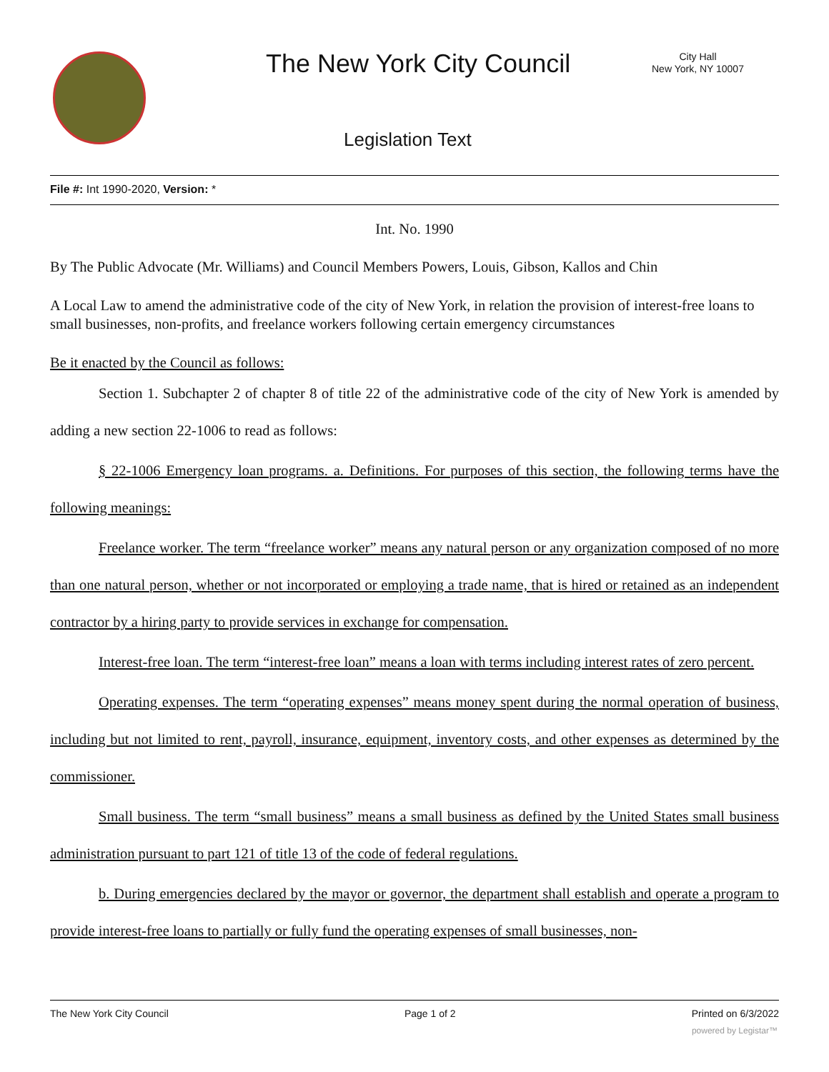The New York City Council
City Hall
New York, NY 10007
Legislation Text
File #: Int 1990-2020, Version: *
Int. No. 1990
By The Public Advocate (Mr. Williams) and Council Members Powers, Louis, Gibson, Kallos and Chin
A Local Law to amend the administrative code of the city of New York, in relation the provision of interest-free loans to small businesses, non-profits, and freelance workers following certain emergency circumstances
Be it enacted by the Council as follows:
Section 1. Subchapter 2 of chapter 8 of title 22 of the administrative code of the city of New York is amended by adding a new section 22-1006 to read as follows:
§ 22-1006 Emergency loan programs. a. Definitions. For purposes of this section, the following terms have the following meanings:
Freelance worker. The term “freelance worker” means any natural person or any organization composed of no more than one natural person, whether or not incorporated or employing a trade name, that is hired or retained as an independent contractor by a hiring party to provide services in exchange for compensation.
Interest-free loan. The term “interest-free loan” means a loan with terms including interest rates of zero percent.
Operating expenses. The term “operating expenses” means money spent during the normal operation of business, including but not limited to rent, payroll, insurance, equipment, inventory costs, and other expenses as determined by the commissioner.
Small business. The term “small business” means a small business as defined by the United States small business administration pursuant to part 121 of title 13 of the code of federal regulations.
b. During emergencies declared by the mayor or governor, the department shall establish and operate a program to provide interest-free loans to partially or fully fund the operating expenses of small businesses, non-
The New York City Council Page 1 of 2 Printed on 6/3/2022
powered by Legistar™